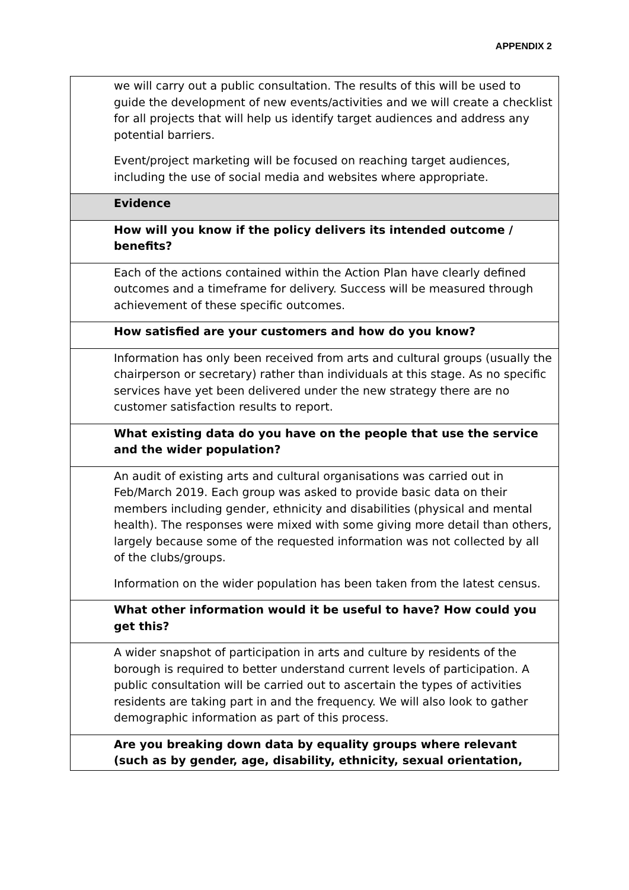APPENDIX 2
| we will carry out a public consultation. The results of this will be used to guide the development of new events/activities and we will create a checklist for all projects that will help us identify target audiences and address any potential barriers. Event/project marketing will be focused on reaching target audiences, including the use of social media and websites where appropriate. |
| Evidence |
| How will you know if the policy delivers its intended outcome / benefits? |
| Each of the actions contained within the Action Plan have clearly defined outcomes and a timeframe for delivery. Success will be measured through achievement of these specific outcomes. |
| How satisfied are your customers and how do you know? |
| Information has only been received from arts and cultural groups (usually the chairperson or secretary) rather than individuals at this stage. As no specific services have yet been delivered under the new strategy there are no customer satisfaction results to report. |
| What existing data do you have on the people that use the service and the wider population? |
| An audit of existing arts and cultural organisations was carried out in Feb/March 2019. Each group was asked to provide basic data on their members including gender, ethnicity and disabilities (physical and mental health). The responses were mixed with some giving more detail than others, largely because some of the requested information was not collected by all of the clubs/groups. Information on the wider population has been taken from the latest census. |
| What other information would it be useful to have? How could you get this? |
| A wider snapshot of participation in arts and culture by residents of the borough is required to better understand current levels of participation. A public consultation will be carried out to ascertain the types of activities residents are taking part in and the frequency. We will also look to gather demographic information as part of this process. |
| Are you breaking down data by equality groups where relevant (such as by gender, age, disability, ethnicity, sexual orientation, |